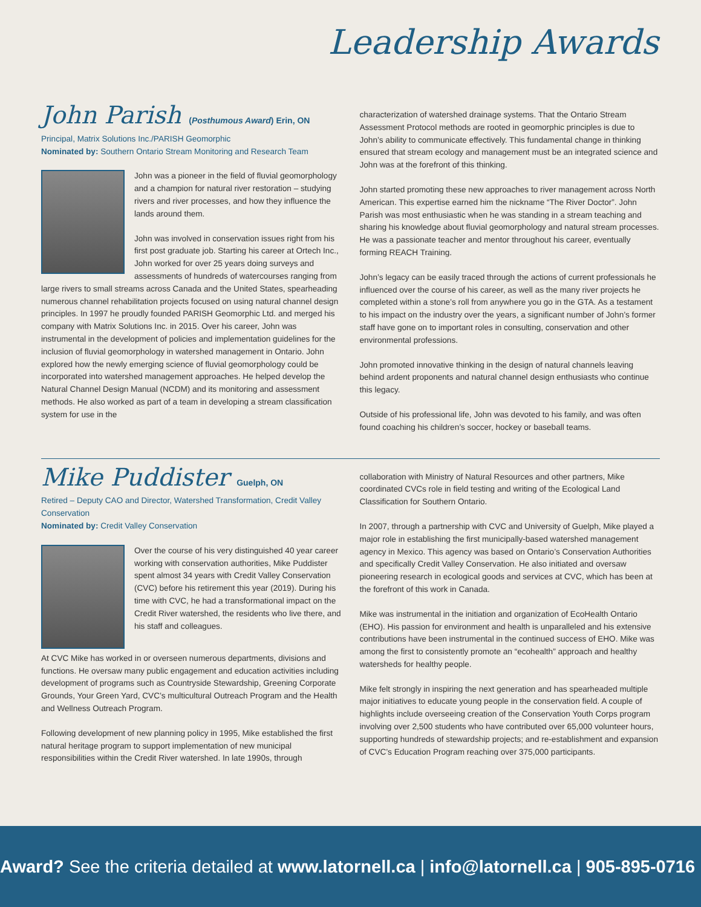Leadership Awards
John Parish (Posthumous Award) Erin, ON
Principal, Matrix Solutions Inc./PARISH Geomorphic
Nominated by: Southern Ontario Stream Monitoring and Research Team
John was a pioneer in the field of fluvial geomorphology and a champion for natural river restoration – studying rivers and river processes, and how they influence the lands around them.
John was involved in conservation issues right from his first post graduate job. Starting his career at Ortech Inc., John worked for over 25 years doing surveys and assessments of hundreds of watercourses ranging from large rivers to small streams across Canada and the United States, spearheading numerous channel rehabilitation projects focused on using natural channel design principles. In 1997 he proudly founded PARISH Geomorphic Ltd. and merged his company with Matrix Solutions Inc. in 2015. Over his career, John was instrumental in the development of policies and implementation guidelines for the inclusion of fluvial geomorphology in watershed management in Ontario. John explored how the newly emerging science of fluvial geomorphology could be incorporated into watershed management approaches. He helped develop the Natural Channel Design Manual (NCDM) and its monitoring and assessment methods. He also worked as part of a team in developing a stream classification system for use in the
characterization of watershed drainage systems. That the Ontario Stream Assessment Protocol methods are rooted in geomorphic principles is due to John’s ability to communicate effectively. This fundamental change in thinking ensured that stream ecology and management must be an integrated science and John was at the forefront of this thinking.
John started promoting these new approaches to river management across North American. This expertise earned him the nickname “The River Doctor”. John Parish was most enthusiastic when he was standing in a stream teaching and sharing his knowledge about fluvial geomorphology and natural stream processes. He was a passionate teacher and mentor throughout his career, eventually forming REACH Training.
John’s legacy can be easily traced through the actions of current professionals he influenced over the course of his career, as well as the many river projects he completed within a stone’s roll from anywhere you go in the GTA. As a testament to his impact on the industry over the years, a significant number of John’s former staff have gone on to important roles in consulting, conservation and other environmental professions.
John promoted innovative thinking in the design of natural channels leaving behind ardent proponents and natural channel design enthusiasts who continue this legacy.
Outside of his professional life, John was devoted to his family, and was often found coaching his children’s soccer, hockey or baseball teams.
Mike Puddister Guelph, ON
Retired – Deputy CAO and Director, Watershed Transformation, Credit Valley Conservation
Nominated by: Credit Valley Conservation
Over the course of his very distinguished 40 year career working with conservation authorities, Mike Puddister spent almost 34 years with Credit Valley Conservation (CVC) before his retirement this year (2019). During his time with CVC, he had a transformational impact on the Credit River watershed, the residents who live there, and his staff and colleagues.
At CVC Mike has worked in or overseen numerous departments, divisions and functions. He oversaw many public engagement and education activities including development of programs such as Countryside Stewardship, Greening Corporate Grounds, Your Green Yard, CVC’s multicultural Outreach Program and the Health and Wellness Outreach Program.
Following development of new planning policy in 1995, Mike established the first natural heritage program to support implementation of new municipal responsibilities within the Credit River watershed. In late 1990s, through
collaboration with Ministry of Natural Resources and other partners, Mike coordinated CVCs role in field testing and writing of the Ecological Land Classification for Southern Ontario.
In 2007, through a partnership with CVC and University of Guelph, Mike played a major role in establishing the first municipally-based watershed management agency in Mexico. This agency was based on Ontario’s Conservation Authorities and specifically Credit Valley Conservation. He also initiated and oversaw pioneering research in ecological goods and services at CVC, which has been at the forefront of this work in Canada.
Mike was instrumental in the initiation and organization of EcoHealth Ontario (EHO). His passion for environment and health is unparalleled and his extensive contributions have been instrumental in the continued success of EHO. Mike was among the first to consistently promote an “ecohealth” approach and healthy watersheds for healthy people.
Mike felt strongly in inspiring the next generation and has spearheaded multiple major initiatives to educate young people in the conservation field. A couple of highlights include overseeing creation of the Conservation Youth Corps program involving over 2,500 students who have contributed over 65,000 volunteer hours, supporting hundreds of stewardship projects; and re-establishment and expansion of CVC’s Education Program reaching over 375,000 participants.
Award? See the criteria detailed at www.latornell.ca | info@latornell.ca | 905-895-0716